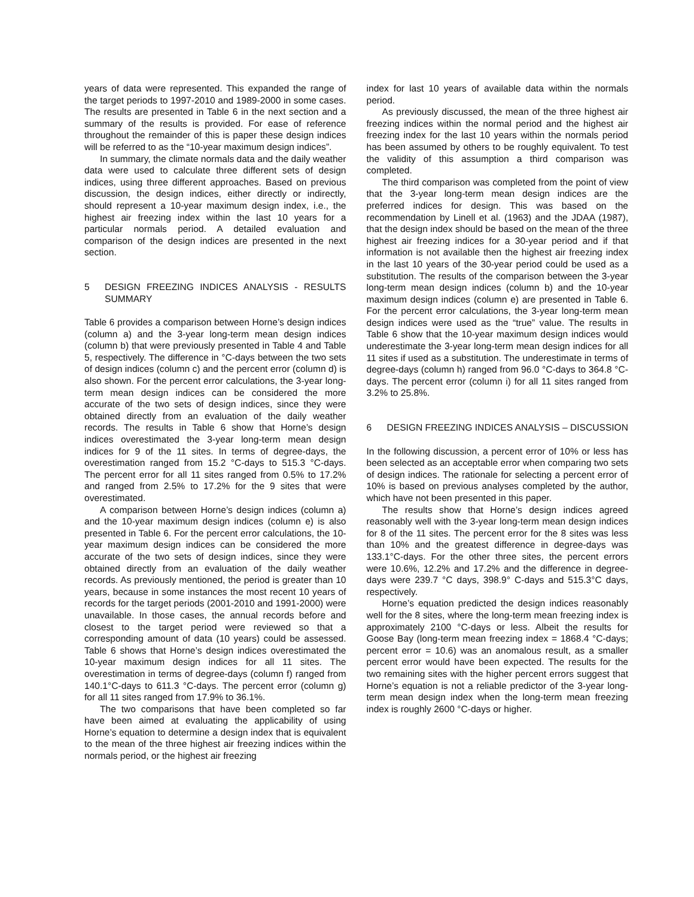years of data were represented. This expanded the range of the target periods to 1997-2010 and 1989-2000 in some cases. The results are presented in Table 6 in the next section and a summary of the results is provided. For ease of reference throughout the remainder of this is paper these design indices will be referred to as the “10-year maximum design indices”.
In summary, the climate normals data and the daily weather data were used to calculate three different sets of design indices, using three different approaches. Based on previous discussion, the design indices, either directly or indirectly, should represent a 10-year maximum design index, i.e., the highest air freezing index within the last 10 years for a particular normals period. A detailed evaluation and comparison of the design indices are presented in the next section.
5 DESIGN FREEZING INDICES ANALYSIS - RESULTS SUMMARY
Table 6 provides a comparison between Horne’s design indices (column a) and the 3-year long-term mean design indices (column b) that were previously presented in Table 4 and Table 5, respectively. The difference in °C-days between the two sets of design indices (column c) and the percent error (column d) is also shown. For the percent error calculations, the 3-year long-term mean design indices can be considered the more accurate of the two sets of design indices, since they were obtained directly from an evaluation of the daily weather records. The results in Table 6 show that Horne’s design indices overestimated the 3-year long-term mean design indices for 9 of the 11 sites. In terms of degree-days, the overestimation ranged from 15.2 °C-days to 515.3 °C-days. The percent error for all 11 sites ranged from 0.5% to 17.2% and ranged from 2.5% to 17.2% for the 9 sites that were overestimated.
A comparison between Horne’s design indices (column a) and the 10-year maximum design indices (column e) is also presented in Table 6. For the percent error calculations, the 10-year maximum design indices can be considered the more accurate of the two sets of design indices, since they were obtained directly from an evaluation of the daily weather records. As previously mentioned, the period is greater than 10 years, because in some instances the most recent 10 years of records for the target periods (2001-2010 and 1991-2000) were unavailable. In those cases, the annual records before and closest to the target period were reviewed so that a corresponding amount of data (10 years) could be assessed. Table 6 shows that Horne’s design indices overestimated the 10-year maximum design indices for all 11 sites. The overestimation in terms of degree-days (column f) ranged from 140.1°C-days to 611.3 °C-days. The percent error (column g) for all 11 sites ranged from 17.9% to 36.1%.
The two comparisons that have been completed so far have been aimed at evaluating the applicability of using Horne’s equation to determine a design index that is equivalent to the mean of the three highest air freezing indices within the normals period, or the highest air freezing
index for last 10 years of available data within the normals period.
As previously discussed, the mean of the three highest air freezing indices within the normal period and the highest air freezing index for the last 10 years within the normals period has been assumed by others to be roughly equivalent. To test the validity of this assumption a third comparison was completed.
The third comparison was completed from the point of view that the 3-year long-term mean design indices are the preferred indices for design. This was based on the recommendation by Linell et al. (1963) and the JDAA (1987), that the design index should be based on the mean of the three highest air freezing indices for a 30-year period and if that information is not available then the highest air freezing index in the last 10 years of the 30-year period could be used as a substitution. The results of the comparison between the 3-year long-term mean design indices (column b) and the 10-year maximum design indices (column e) are presented in Table 6. For the percent error calculations, the 3-year long-term mean design indices were used as the “true” value. The results in Table 6 show that the 10-year maximum design indices would underestimate the 3-year long-term mean design indices for all 11 sites if used as a substitution. The underestimate in terms of degree-days (column h) ranged from 96.0 °C-days to 364.8 °C-days. The percent error (column i) for all 11 sites ranged from 3.2% to 25.8%.
6 DESIGN FREEZING INDICES ANALYSIS – DISCUSSION
In the following discussion, a percent error of 10% or less has been selected as an acceptable error when comparing two sets of design indices. The rationale for selecting a percent error of 10% is based on previous analyses completed by the author, which have not been presented in this paper.
The results show that Horne’s design indices agreed reasonably well with the 3-year long-term mean design indices for 8 of the 11 sites. The percent error for the 8 sites was less than 10% and the greatest difference in degree-days was 133.1°C-days. For the other three sites, the percent errors were 10.6%, 12.2% and 17.2% and the difference in degree-days were 239.7 °C days, 398.9° C-days and 515.3°C days, respectively.
Horne’s equation predicted the design indices reasonably well for the 8 sites, where the long-term mean freezing index is approximately 2100 °C-days or less. Albeit the results for Goose Bay (long-term mean freezing index = 1868.4 °C-days; percent error = 10.6) was an anomalous result, as a smaller percent error would have been expected. The results for the two remaining sites with the higher percent errors suggest that Horne’s equation is not a reliable predictor of the 3-year long-term mean design index when the long-term mean freezing index is roughly 2600 °C-days or higher.